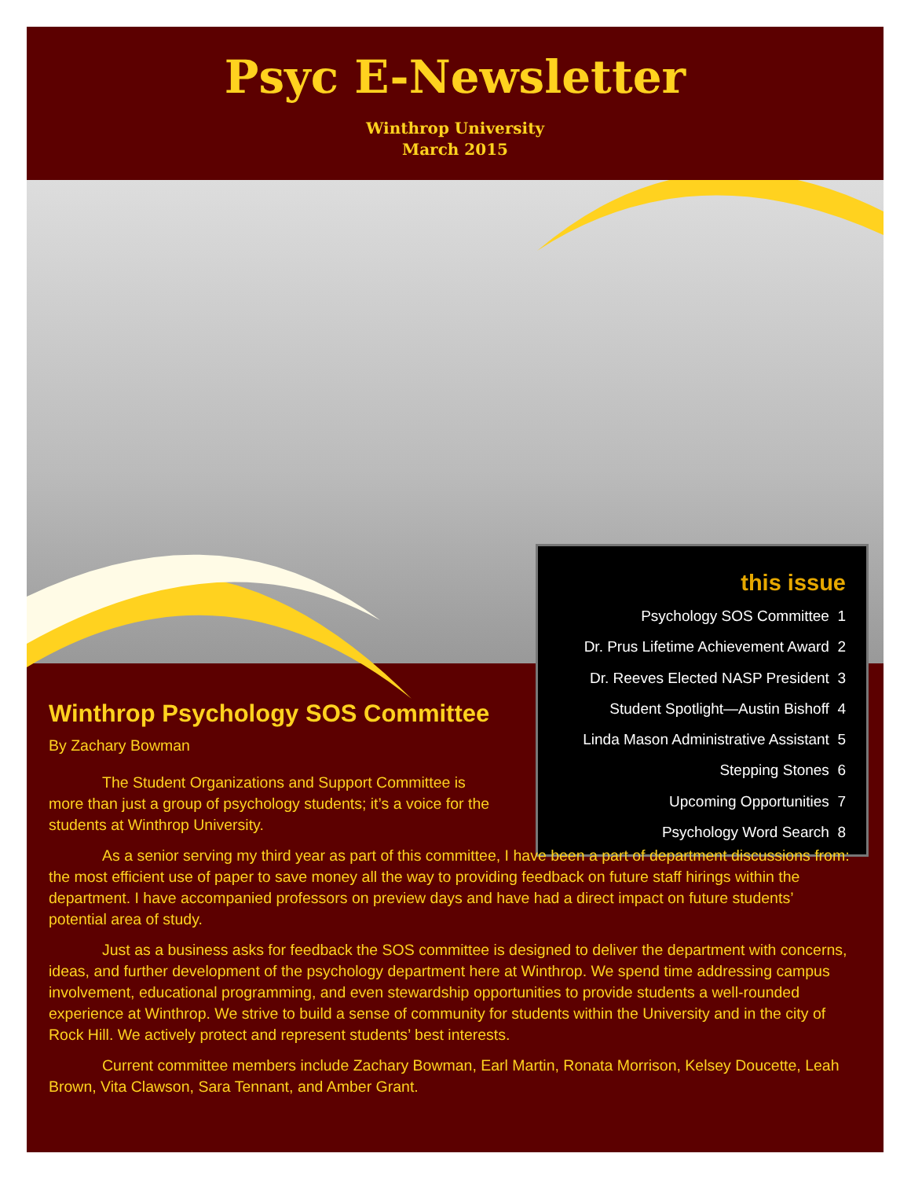Psyc E-Newsletter
Winthrop University
March 2015
this issue
Psychology SOS Committee 1
Dr. Prus Lifetime Achievement Award 2
Dr. Reeves Elected NASP President 3
Student Spotlight—Austin Bishoff 4
Linda Mason Administrative Assistant 5
Stepping Stones 6
Upcoming Opportunities 7
Psychology Word Search 8
Winthrop Psychology SOS Committee
By Zachary Bowman
The Student Organizations and Support Committee is more than just a group of psychology students; it’s a voice for the students at Winthrop University.
As a senior serving my third year as part of this committee, I have been a part of department discussions from: the most efficient use of paper to save money all the way to providing feedback on future staff hirings within the department. I have accompanied professors on preview days and have had a direct impact on future students’ potential area of study.
Just as a business asks for feedback the SOS committee is designed to deliver the department with concerns, ideas, and further development of the psychology department here at Winthrop. We spend time addressing campus involvement, educational programming, and even stewardship opportunities to provide students a well-rounded experience at Winthrop. We strive to build a sense of community for students within the University and in the city of Rock Hill. We actively protect and represent students’ best interests.
Current committee members include Zachary Bowman, Earl Martin, Ronata Morrison, Kelsey Doucette, Leah Brown, Vita Clawson, Sara Tennant, and Amber Grant.